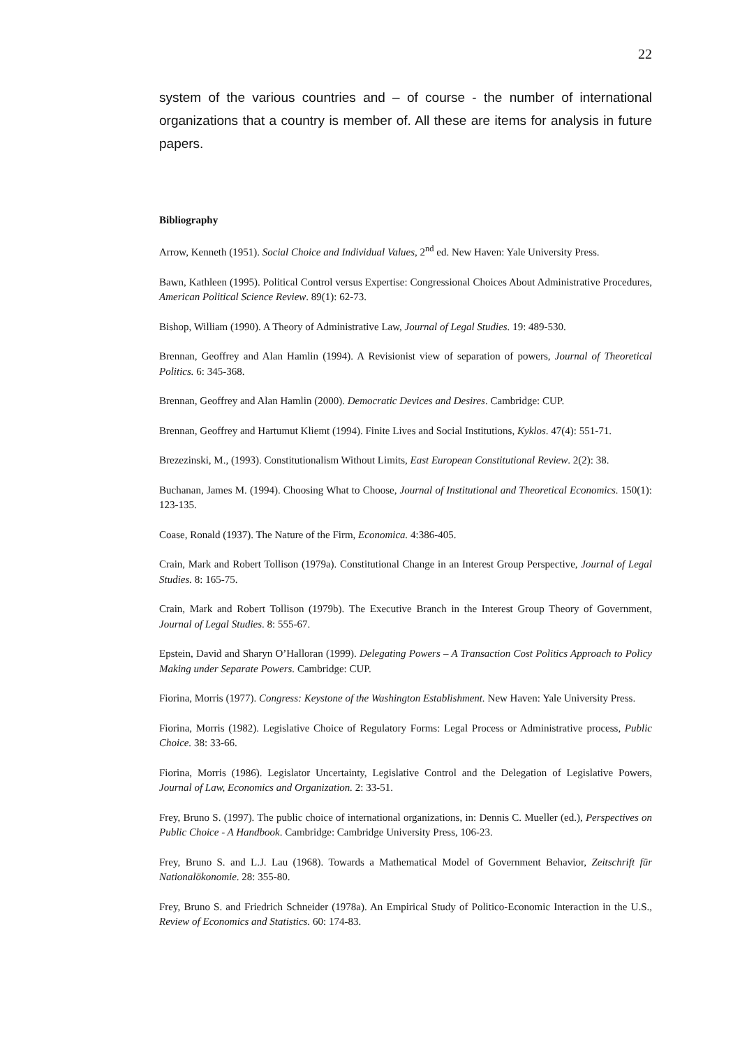22
system of the various countries and – of course - the number of international organizations that a country is member of. All these are items for analysis in future papers.
Bibliography
Arrow, Kenneth (1951). Social Choice and Individual Values, 2<sup>nd</sup> ed. New Haven: Yale University Press.
Bawn, Kathleen (1995). Political Control versus Expertise: Congressional Choices About Administrative Procedures, American Political Science Review. 89(1): 62-73.
Bishop, William (1990). A Theory of Administrative Law, Journal of Legal Studies. 19: 489-530.
Brennan, Geoffrey and Alan Hamlin (1994). A Revisionist view of separation of powers, Journal of Theoretical Politics. 6: 345-368.
Brennan, Geoffrey and Alan Hamlin (2000). Democratic Devices and Desires. Cambridge: CUP.
Brennan, Geoffrey and Hartumut Kliemt (1994). Finite Lives and Social Institutions, Kyklos. 47(4): 551-71.
Brezezinski, M., (1993). Constitutionalism Without Limits, East European Constitutional Review. 2(2): 38.
Buchanan, James M. (1994). Choosing What to Choose, Journal of Institutional and Theoretical Economics. 150(1): 123-135.
Coase, Ronald (1937). The Nature of the Firm, Economica. 4:386-405.
Crain, Mark and Robert Tollison (1979a). Constitutional Change in an Interest Group Perspective, Journal of Legal Studies. 8: 165-75.
Crain, Mark and Robert Tollison (1979b). The Executive Branch in the Interest Group Theory of Government, Journal of Legal Studies. 8: 555-67.
Epstein, David and Sharyn O’Halloran (1999). Delegating Powers – A Transaction Cost Politics Approach to Policy Making under Separate Powers. Cambridge: CUP.
Fiorina, Morris (1977). Congress: Keystone of the Washington Establishment. New Haven: Yale University Press.
Fiorina, Morris (1982). Legislative Choice of Regulatory Forms: Legal Process or Administrative process, Public Choice. 38: 33-66.
Fiorina, Morris (1986). Legislator Uncertainty, Legislative Control and the Delegation of Legislative Powers, Journal of Law, Economics and Organization. 2: 33-51.
Frey, Bruno S. (1997). The public choice of international organizations, in: Dennis C. Mueller (ed.), Perspectives on Public Choice - A Handbook. Cambridge: Cambridge University Press, 106-23.
Frey, Bruno S. and L.J. Lau (1968). Towards a Mathematical Model of Government Behavior, Zeitschrift für Nationalökonomie. 28: 355-80.
Frey, Bruno S. and Friedrich Schneider (1978a). An Empirical Study of Politico-Economic Interaction in the U.S., Review of Economics and Statistics. 60: 174-83.